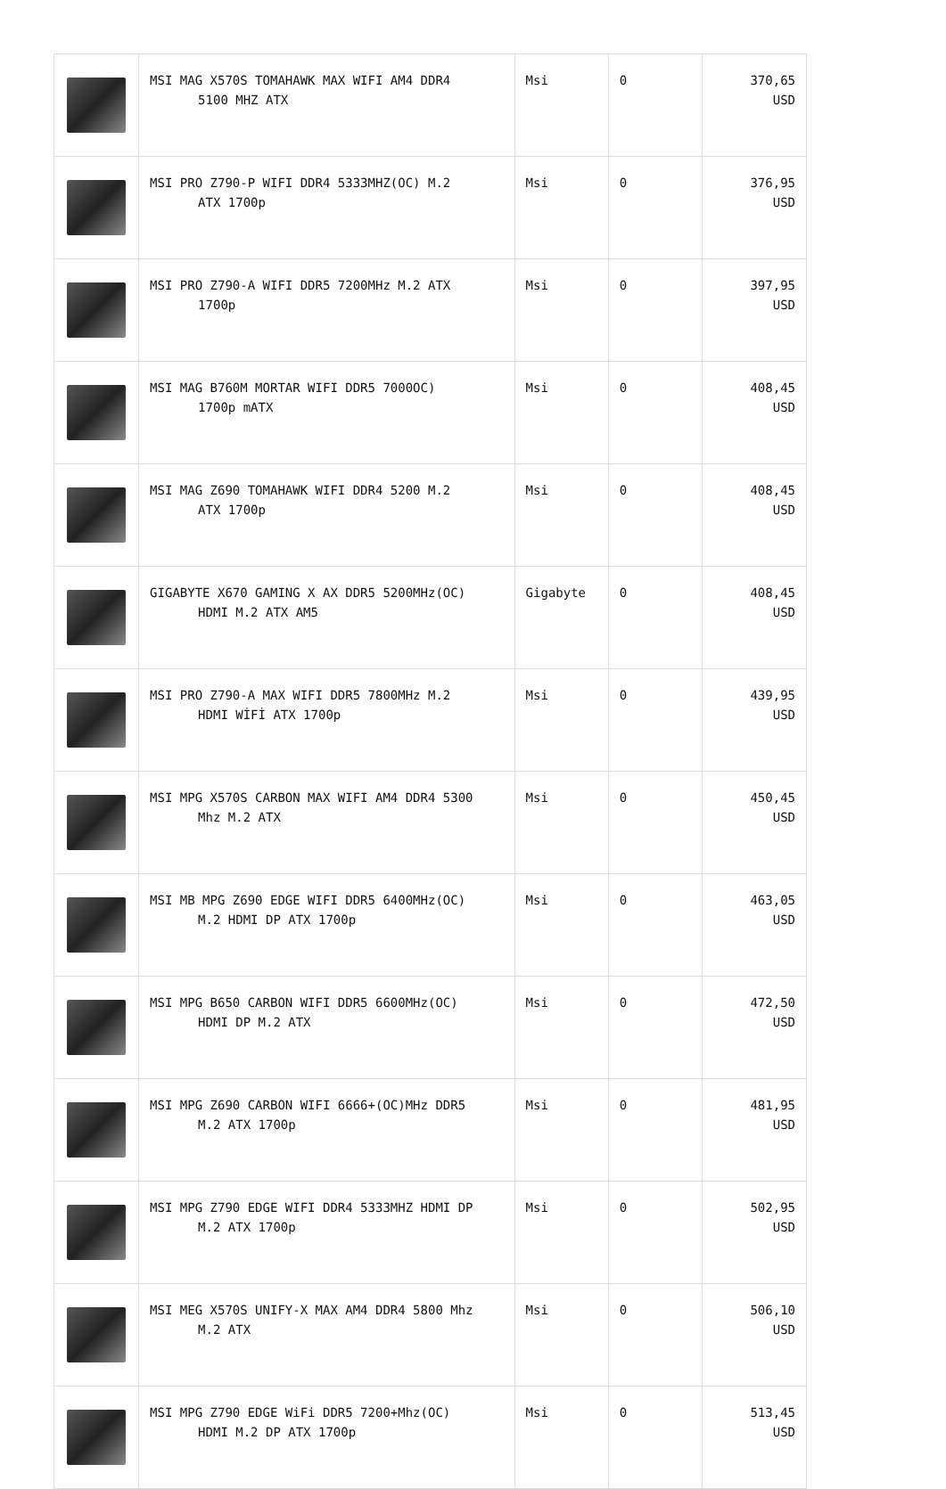| | MSI MAG X570S TOMAHAWK MAX WIFI AM4 DDR4 5100 MHZ ATX | Msi | 0 | 370,65 USD |
| | MSI PRO Z790-P WIFI DDR4 5333MHZ(OC) M.2 ATX 1700p | Msi | 0 | 376,95 USD |
| | MSI PRO Z790-A WIFI DDR5 7200MHz M.2 ATX 1700p | Msi | 0 | 397,95 USD |
| | MSI MAG B760M MORTAR WIFI DDR5 7000OC) 1700p mATX | Msi | 0 | 408,45 USD |
| | MSI MAG Z690 TOMAHAWK WIFI DDR4 5200 M.2 ATX 1700p | Msi | 0 | 408,45 USD |
| | GIGABYTE X670 GAMING X AX DDR5 5200MHz(OC) HDMI M.2 ATX AM5 | Gigabyte | 0 | 408,45 USD |
| | MSI PRO Z790-A MAX WIFI DDR5 7800MHz M.2 HDMI WİFİ ATX 1700p | Msi | 0 | 439,95 USD |
| | MSI MPG X570S CARBON MAX WIFI AM4 DDR4 5300 Mhz M.2 ATX | Msi | 0 | 450,45 USD |
| | MSI MB MPG Z690 EDGE WIFI DDR5 6400MHz(OC) M.2 HDMI DP ATX 1700p | Msi | 0 | 463,05 USD |
| | MSI MPG B650 CARBON WIFI DDR5 6600MHz(OC) HDMI DP M.2 ATX | Msi | 0 | 472,50 USD |
| | MSI MPG Z690 CARBON WIFI 6666+(OC)MHz DDR5 M.2 ATX 1700p | Msi | 0 | 481,95 USD |
| | MSI MPG Z790 EDGE WIFI DDR4 5333MHZ HDMI DP M.2 ATX 1700p | Msi | 0 | 502,95 USD |
| | MSI MEG X570S UNIFY-X MAX AM4 DDR4 5800 Mhz M.2 ATX | Msi | 0 | 506,10 USD |
| | MSI MPG Z790 EDGE WiFi DDR5 7200+Mhz(OC) HDMI M.2 DP ATX 1700p | Msi | 0 | 513,45 USD |